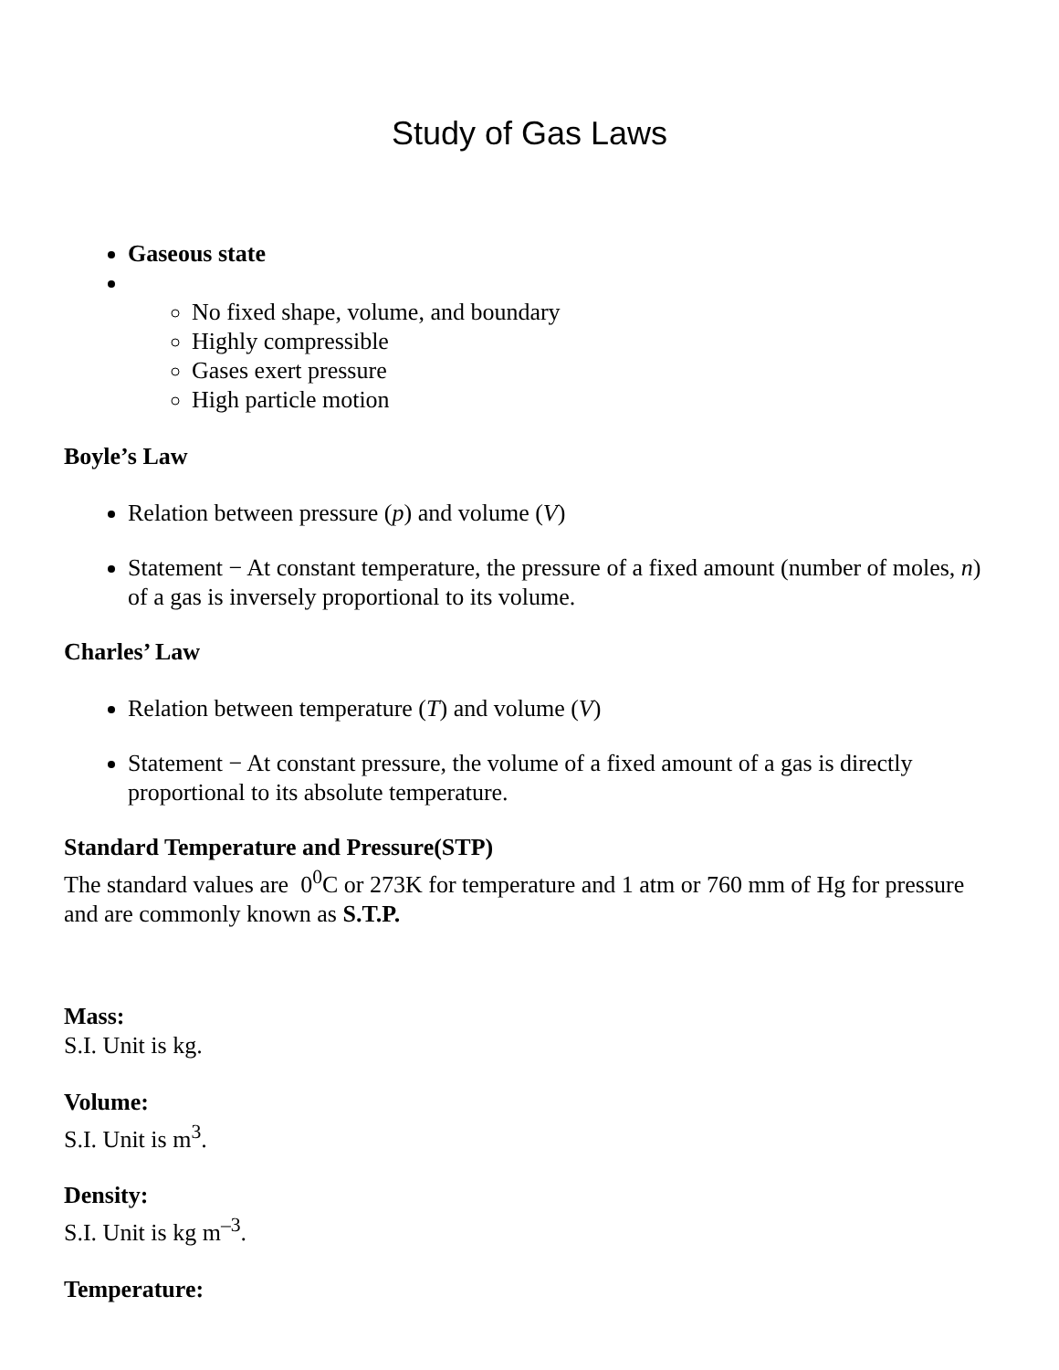Study of Gas Laws
Gaseous state
No fixed shape, volume, and boundary
Highly compressible
Gases exert pressure
High particle motion
Boyle’s Law
Relation between pressure (p) and volume (V)
Statement − At constant temperature, the pressure of a fixed amount (number of moles, n) of a gas is inversely proportional to its volume.
Charles’ Law
Relation between temperature (T) and volume (V)
Statement − At constant pressure, the volume of a fixed amount of a gas is directly proportional to its absolute temperature.
Standard Temperature and Pressure(STP)
The standard values are 0<sup>0</sup>C or 273K for temperature and 1 atm or 760 mm of Hg for pressure and are commonly known as S.T.P.
Mass:
S.I. Unit is kg.
Volume:
S.I. Unit is m<sup>3</sup>.
Density:
S.I. Unit is kg m<sup>–3</sup>.
Temperature: